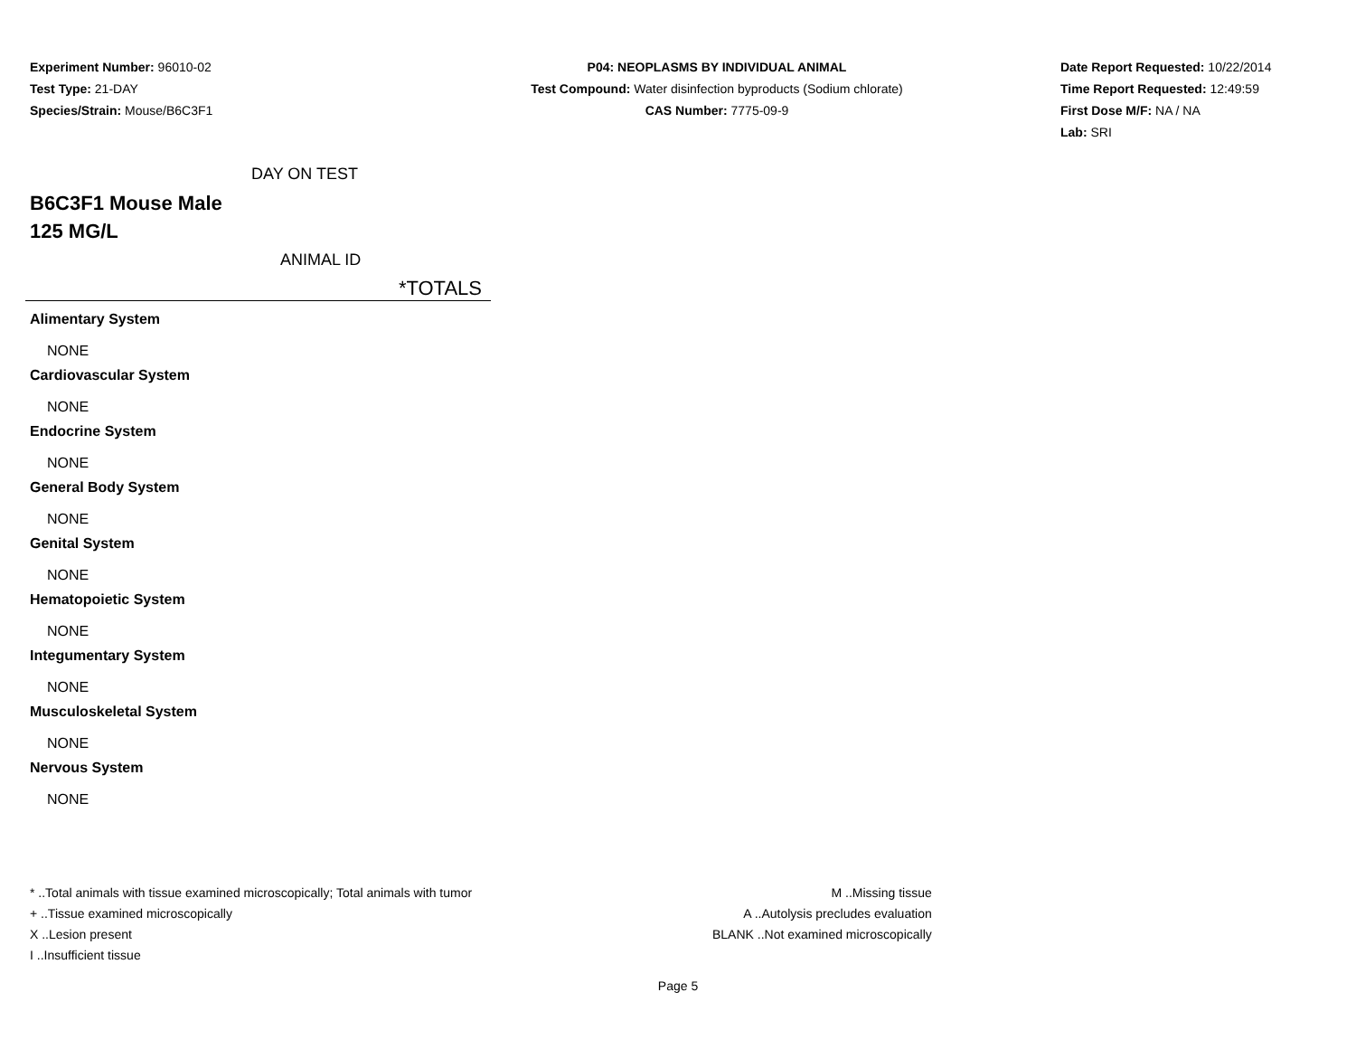Experiment Number: 96010-02
Test Type: 21-DAY
Species/Strain: Mouse/B6C3F1
P04: NEOPLASMS BY INDIVIDUAL ANIMAL
Test Compound: Water disinfection byproducts (Sodium chlorate)
CAS Number: 7775-09-9
Date Report Requested: 10/22/2014
Time Report Requested: 12:49:59
First Dose M/F: NA / NA
Lab: SRI
DAY ON TEST
B6C3F1 Mouse Male
125 MG/L
ANIMAL ID
*TOTALS
Alimentary System
NONE
Cardiovascular System
NONE
Endocrine System
NONE
General Body System
NONE
Genital System
NONE
Hematopoietic System
NONE
Integumentary System
NONE
Musculoskeletal System
NONE
Nervous System
NONE
* ..Total animals with tissue examined microscopically; Total animals with tumor
+ ..Tissue examined microscopically
X ..Lesion present
I ..Insufficient tissue
M ..Missing tissue
A ..Autolysis precludes evaluation
BLANK ..Not examined microscopically
Page 5